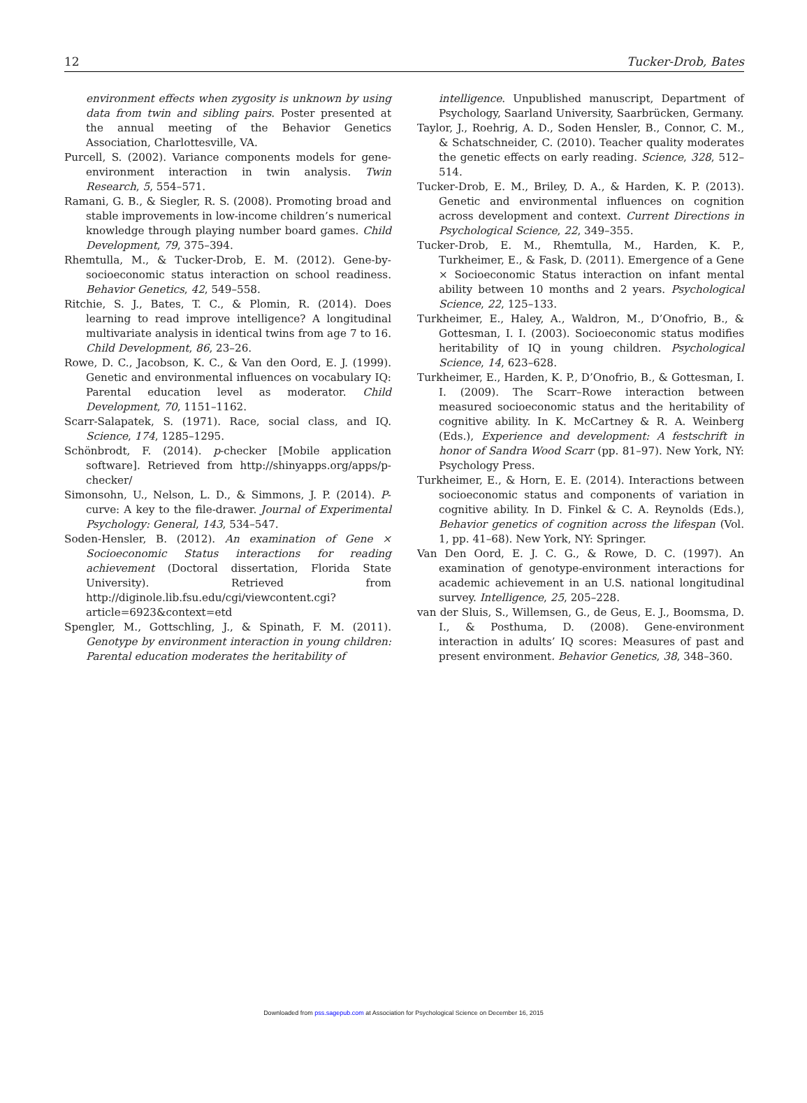12 Tucker-Drob, Bates
environment effects when zygosity is unknown by using data from twin and sibling pairs. Poster presented at the annual meeting of the Behavior Genetics Association, Charlottesville, VA.
Purcell, S. (2002). Variance components models for gene-environment interaction in twin analysis. Twin Research, 5, 554–571.
Ramani, G. B., & Siegler, R. S. (2008). Promoting broad and stable improvements in low-income children’s numerical knowledge through playing number board games. Child Development, 79, 375–394.
Rhemtulla, M., & Tucker-Drob, E. M. (2012). Gene-by-socioeconomic status interaction on school readiness. Behavior Genetics, 42, 549–558.
Ritchie, S. J., Bates, T. C., & Plomin, R. (2014). Does learning to read improve intelligence? A longitudinal multivariate analysis in identical twins from age 7 to 16. Child Development, 86, 23–26.
Rowe, D. C., Jacobson, K. C., & Van den Oord, E. J. (1999). Genetic and environmental influences on vocabulary IQ: Parental education level as moderator. Child Development, 70, 1151–1162.
Scarr-Salapatek, S. (1971). Race, social class, and IQ. Science, 174, 1285–1295.
Schönbrodt, F. (2014). p-checker [Mobile application software]. Retrieved from http://shinyapps.org/apps/p-checker/
Simonsohn, U., Nelson, L. D., & Simmons, J. P. (2014). P-curve: A key to the file-drawer. Journal of Experimental Psychology: General, 143, 534–547.
Soden-Hensler, B. (2012). An examination of Gene × Socioeconomic Status interactions for reading achievement (Doctoral dissertation, Florida State University). Retrieved from http://diginole.lib.fsu.edu/cgi/viewcontent.cgi?article=6923&context=etd
Spengler, M., Gottschling, J., & Spinath, F. M. (2011). Genotype by environment interaction in young children: Parental education moderates the heritability of
intelligence. Unpublished manuscript, Department of Psychology, Saarland University, Saarbrücken, Germany.
Taylor, J., Roehrig, A. D., Soden Hensler, B., Connor, C. M., & Schatschneider, C. (2010). Teacher quality moderates the genetic effects on early reading. Science, 328, 512–514.
Tucker-Drob, E. M., Briley, D. A., & Harden, K. P. (2013). Genetic and environmental influences on cognition across development and context. Current Directions in Psychological Science, 22, 349–355.
Tucker-Drob, E. M., Rhemtulla, M., Harden, K. P., Turkheimer, E., & Fask, D. (2011). Emergence of a Gene × Socioeconomic Status interaction on infant mental ability between 10 months and 2 years. Psychological Science, 22, 125–133.
Turkheimer, E., Haley, A., Waldron, M., D’Onofrio, B., & Gottesman, I. I. (2003). Socioeconomic status modifies heritability of IQ in young children. Psychological Science, 14, 623–628.
Turkheimer, E., Harden, K. P., D’Onofrio, B., & Gottesman, I. I. (2009). The Scarr–Rowe interaction between measured socioeconomic status and the heritability of cognitive ability. In K. McCartney & R. A. Weinberg (Eds.), Experience and development: A festschrift in honor of Sandra Wood Scarr (pp. 81–97). New York, NY: Psychology Press.
Turkheimer, E., & Horn, E. E. (2014). Interactions between socioeconomic status and components of variation in cognitive ability. In D. Finkel & C. A. Reynolds (Eds.), Behavior genetics of cognition across the lifespan (Vol. 1, pp. 41–68). New York, NY: Springer.
Van Den Oord, E. J. C. G., & Rowe, D. C. (1997). An examination of genotype-environment interactions for academic achievement in an U.S. national longitudinal survey. Intelligence, 25, 205–228.
van der Sluis, S., Willemsen, G., de Geus, E. J., Boomsma, D. I., & Posthuma, D. (2008). Gene-environment interaction in adults’ IQ scores: Measures of past and present environment. Behavior Genetics, 38, 348–360.
Downloaded from pss.sagepub.com at Association for Psychological Science on December 16, 2015